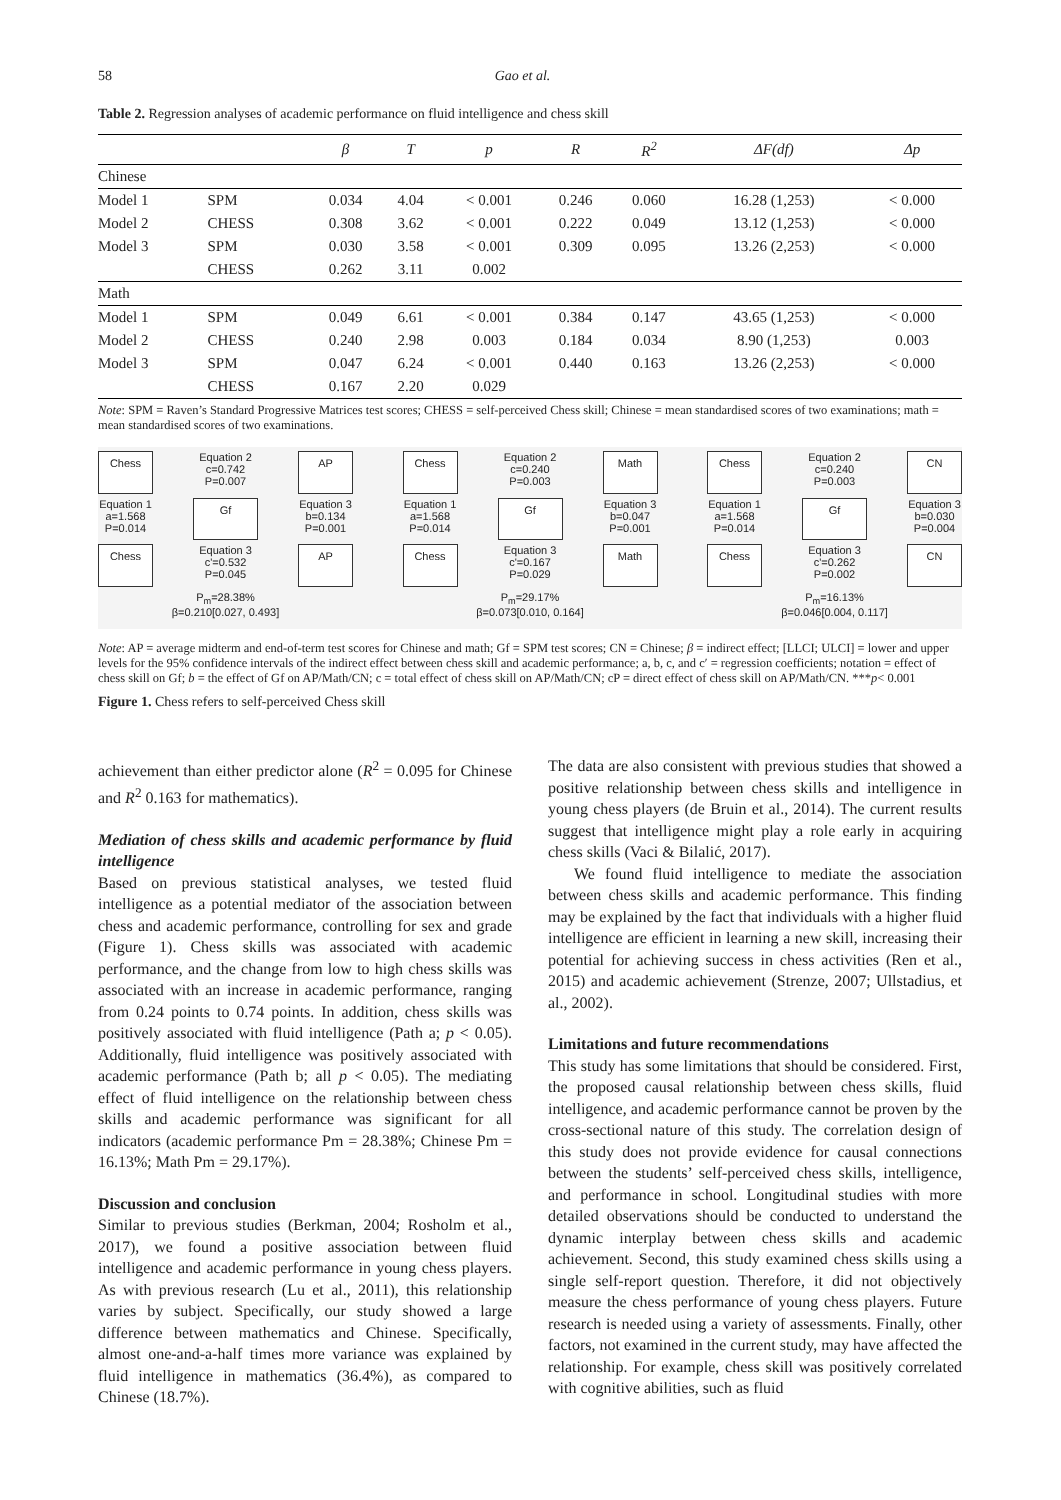58 Gao et al.
Table 2. Regression analyses of academic performance on fluid intelligence and chess skill
| | | β | T | p | R | R<sup>2</sup> | ΔF(df) | Δp |
| --- | --- | --- | --- | --- | --- | --- | --- | --- |
| Chinese | | | | | | | | |
| Model 1 | SPM | 0.034 | 4.04 | < 0.001 | 0.246 | 0.060 | 16.28 (1,253) | < 0.000 |
| Model 2 | CHESS | 0.308 | 3.62 | < 0.001 | 0.222 | 0.049 | 13.12 (1,253) | < 0.000 |
| Model 3 | SPM | 0.030 | 3.58 | < 0.001 | 0.309 | 0.095 | 13.26 (2,253) | < 0.000 |
| | CHESS | 0.262 | 3.11 | 0.002 | | | | |
| Math | | | | | | | | |
| Model 1 | SPM | 0.049 | 6.61 | < 0.001 | 0.384 | 0.147 | 43.65 (1,253) | < 0.000 |
| Model 2 | CHESS | 0.240 | 2.98 | 0.003 | 0.184 | 0.034 | 8.90 (1,253) | 0.003 |
| Model 3 | SPM | 0.047 | 6.24 | < 0.001 | 0.440 | 0.163 | 13.26 (2,253) | < 0.000 |
| | CHESS | 0.167 | 2.20 | 0.029 | | | | |
Note: SPM = Raven’s Standard Progressive Matrices test scores; CHESS = self-perceived Chess skill; Chinese = mean standardised scores of two examinations; math = mean standardised scores of two examinations.
Chess
Equation 2
c=0.742
P=0.007
AP
Equation 1
a=1.568
P=0.014
Gf
Equation 3
b=0.134
P=0.001
Chess
Equation 3
c'=0.532
P=0.045
AP
P<sub>m</sub>=28.38%
β=0.210[0.027, 0.493]
Chess
Equation 2
c=0.240
P=0.003
Math
Equation 1
a=1.568
P=0.014
Gf
Equation 3
b=0.047
P=0.001
Chess
Equation 3
c'=0.167
P=0.029
Math
P<sub>m</sub>=29.17%
β=0.073[0.010, 0.164]
Chess
Equation 2
c=0.240
P=0.003
CN
Equation 1
a=1.568
P=0.014
Gf
Equation 3
b=0.030
P=0.004
Chess
Equation 3
c'=0.262
P=0.002
CN
P<sub>m</sub>=16.13%
β=0.046[0.004, 0.117]
Note: AP = average midterm and end-of-term test scores for Chinese and math; Gf = SPM test scores; CN = Chinese; β = indirect effect; [LLCI; ULCI] = lower and upper levels for the 95% confidence intervals of the indirect effect between chess skill and academic performance; a, b, c, and c′ = regression coefficients; notation = effect of chess skill on Gf; b = the effect of Gf on AP/Math/CN; c = total effect of chess skill on AP/Math/CN; cP = direct effect of chess skill on AP/Math/CN. ***p< 0.001
Figure 1. Chess refers to self-perceived Chess skill
achievement than either predictor alone (R<sup>2</sup> = 0.095 for Chinese and R<sup>2</sup> 0.163 for mathematics).
Mediation of chess skills and academic performance by fluid intelligence
Based on previous statistical analyses, we tested fluid intelligence as a potential mediator of the association between chess and academic performance, controlling for sex and grade (Figure 1). Chess skills was associated with academic performance, and the change from low to high chess skills was associated with an increase in academic performance, ranging from 0.24 points to 0.74 points. In addition, chess skills was positively associated with fluid intelligence (Path a; p < 0.05). Additionally, fluid intelligence was positively associated with academic performance (Path b; all p < 0.05). The mediating effect of fluid intelligence on the relationship between chess skills and academic performance was significant for all indicators (academic performance Pm = 28.38%; Chinese Pm = 16.13%; Math Pm = 29.17%).
Discussion and conclusion
Similar to previous studies (Berkman, 2004; Rosholm et al., 2017), we found a positive association between fluid intelligence and academic performance in young chess players. As with previous research (Lu et al., 2011), this relationship varies by subject. Specifically, our study showed a large difference between mathematics and Chinese. Specifically, almost one-and-a-half times more variance was explained by fluid intelligence in mathematics (36.4%), as compared to Chinese (18.7%).
The data are also consistent with previous studies that showed a positive relationship between chess skills and intelligence in young chess players (de Bruin et al., 2014). The current results suggest that intelligence might play a role early in acquiring chess skills (Vaci & Bilalić, 2017).
We found fluid intelligence to mediate the association between chess skills and academic performance. This finding may be explained by the fact that individuals with a higher fluid intelligence are efficient in learning a new skill, increasing their potential for achieving success in chess activities (Ren et al., 2015) and academic achievement (Strenze, 2007; Ullstadius, et al., 2002).
Limitations and future recommendations
This study has some limitations that should be considered. First, the proposed causal relationship between chess skills, fluid intelligence, and academic performance cannot be proven by the cross-sectional nature of this study. The correlation design of this study does not provide evidence for causal connections between the students’ self-perceived chess skills, intelligence, and performance in school. Longitudinal studies with more detailed observations should be conducted to understand the dynamic interplay between chess skills and academic achievement. Second, this study examined chess skills using a single self-report question. Therefore, it did not objectively measure the chess performance of young chess players. Future research is needed using a variety of assessments. Finally, other factors, not examined in the current study, may have affected the relationship. For example, chess skill was positively correlated with cognitive abilities, such as fluid